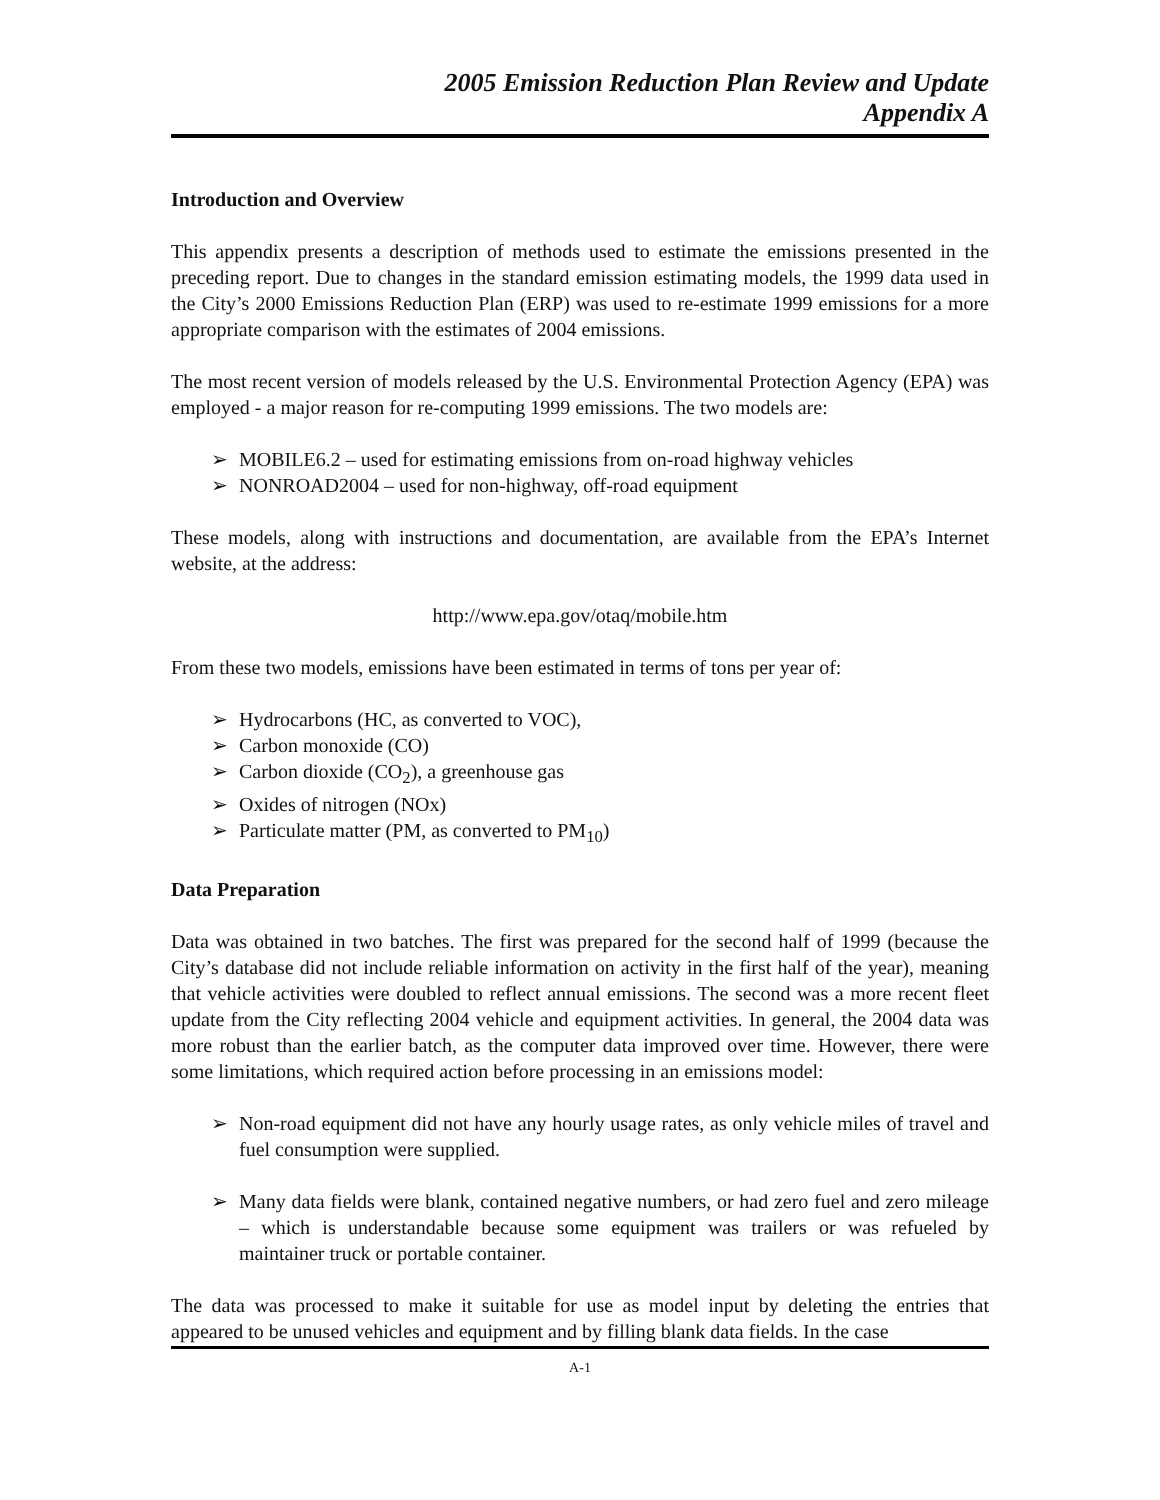2005 Emission Reduction Plan Review and Update
Appendix A
Introduction and Overview
This appendix presents a description of methods used to estimate the emissions presented in the preceding report. Due to changes in the standard emission estimating models, the 1999 data used in the City’s 2000 Emissions Reduction Plan (ERP) was used to re-estimate 1999 emissions for a more appropriate comparison with the estimates of 2004 emissions.
The most recent version of models released by the U.S. Environmental Protection Agency (EPA) was employed - a major reason for re-computing 1999 emissions. The two models are:
➢ MOBILE6.2 – used for estimating emissions from on-road highway vehicles
➢ NONROAD2004 – used for non-highway, off-road equipment
These models, along with instructions and documentation, are available from the EPA’s Internet website, at the address:
http://www.epa.gov/otaq/mobile.htm
From these two models, emissions have been estimated in terms of tons per year of:
➢ Hydrocarbons (HC, as converted to VOC),
➢ Carbon monoxide (CO)
➢ Carbon dioxide (CO<sub>2</sub>), a greenhouse gas
➢ Oxides of nitrogen (NOx)
➢ Particulate matter (PM, as converted to PM<sub>10</sub>)
Data Preparation
Data was obtained in two batches. The first was prepared for the second half of 1999 (because the City’s database did not include reliable information on activity in the first half of the year), meaning that vehicle activities were doubled to reflect annual emissions. The second was a more recent fleet update from the City reflecting 2004 vehicle and equipment activities. In general, the 2004 data was more robust than the earlier batch, as the computer data improved over time. However, there were some limitations, which required action before processing in an emissions model:
➢ Non-road equipment did not have any hourly usage rates, as only vehicle miles of travel and fuel consumption were supplied.
➢ Many data fields were blank, contained negative numbers, or had zero fuel and zero mileage – which is understandable because some equipment was trailers or was refueled by maintainer truck or portable container.
The data was processed to make it suitable for use as model input by deleting the entries that appeared to be unused vehicles and equipment and by filling blank data fields. In the case
A-1